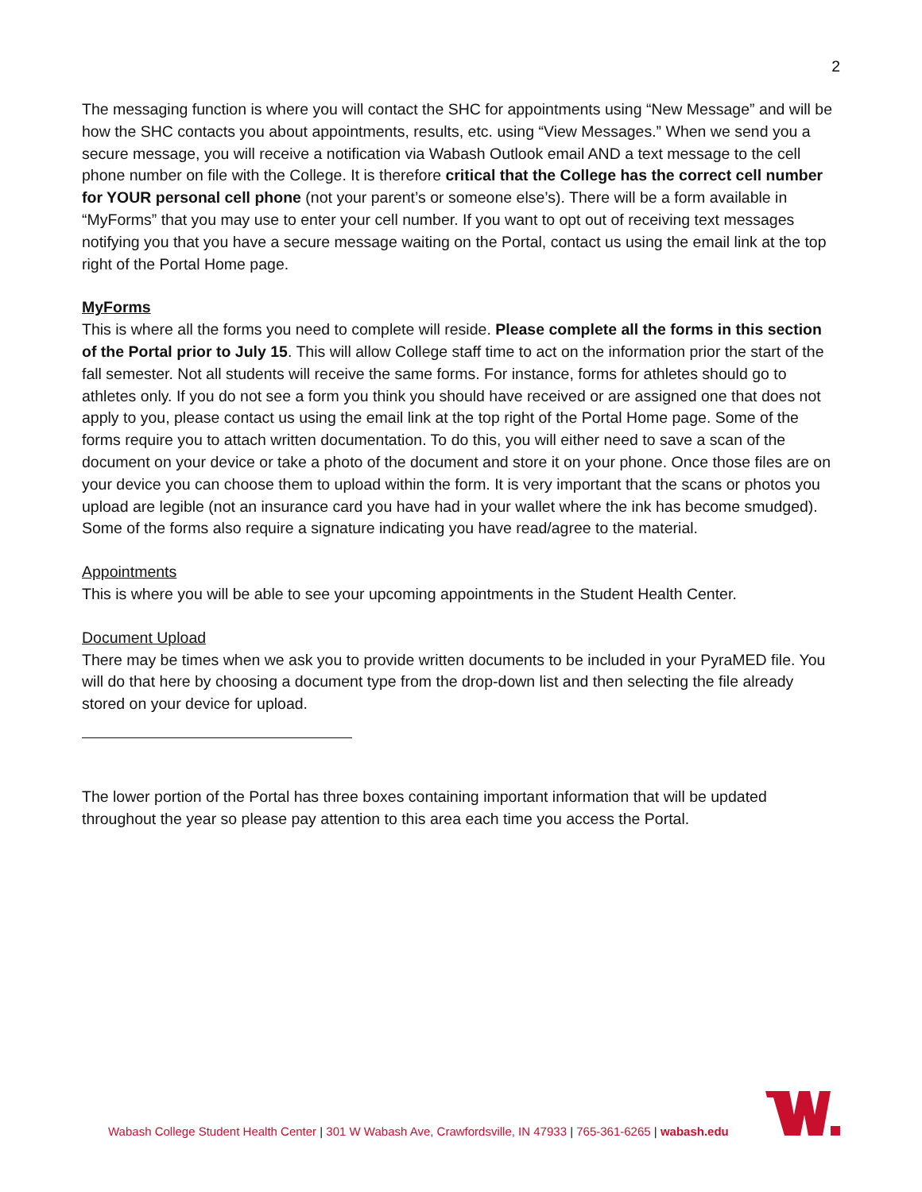2
The messaging function is where you will contact the SHC for appointments using “New Message” and will be how the SHC contacts you about appointments, results, etc. using “View Messages.” When we send you a secure message, you will receive a notification via Wabash Outlook email AND a text message to the cell phone number on file with the College. It is therefore critical that the College has the correct cell number for YOUR personal cell phone (not your parent’s or someone else’s). There will be a form available in “MyForms” that you may use to enter your cell number. If you want to opt out of receiving text messages notifying you that you have a secure message waiting on the Portal, contact us using the email link at the top right of the Portal Home page.
MyForms
This is where all the forms you need to complete will reside. Please complete all the forms in this section of the Portal prior to July 15. This will allow College staff time to act on the information prior the start of the fall semester. Not all students will receive the same forms. For instance, forms for athletes should go to athletes only. If you do not see a form you think you should have received or are assigned one that does not apply to you, please contact us using the email link at the top right of the Portal Home page. Some of the forms require you to attach written documentation. To do this, you will either need to save a scan of the document on your device or take a photo of the document and store it on your phone. Once those files are on your device you can choose them to upload within the form. It is very important that the scans or photos you upload are legible (not an insurance card you have had in your wallet where the ink has become smudged). Some of the forms also require a signature indicating you have read/agree to the material.
Appointments
This is where you will be able to see your upcoming appointments in the Student Health Center.
Document Upload
There may be times when we ask you to provide written documents to be included in your PyraMED file. You will do that here by choosing a document type from the drop-down list and then selecting the file already stored on your device for upload.
The lower portion of the Portal has three boxes containing important information that will be updated throughout the year so please pay attention to this area each time you access the Portal.
Wabash College Student Health Center | 301 W Wabash Ave, Crawfordsville, IN 47933 | 765-361-6265 | wabash.edu